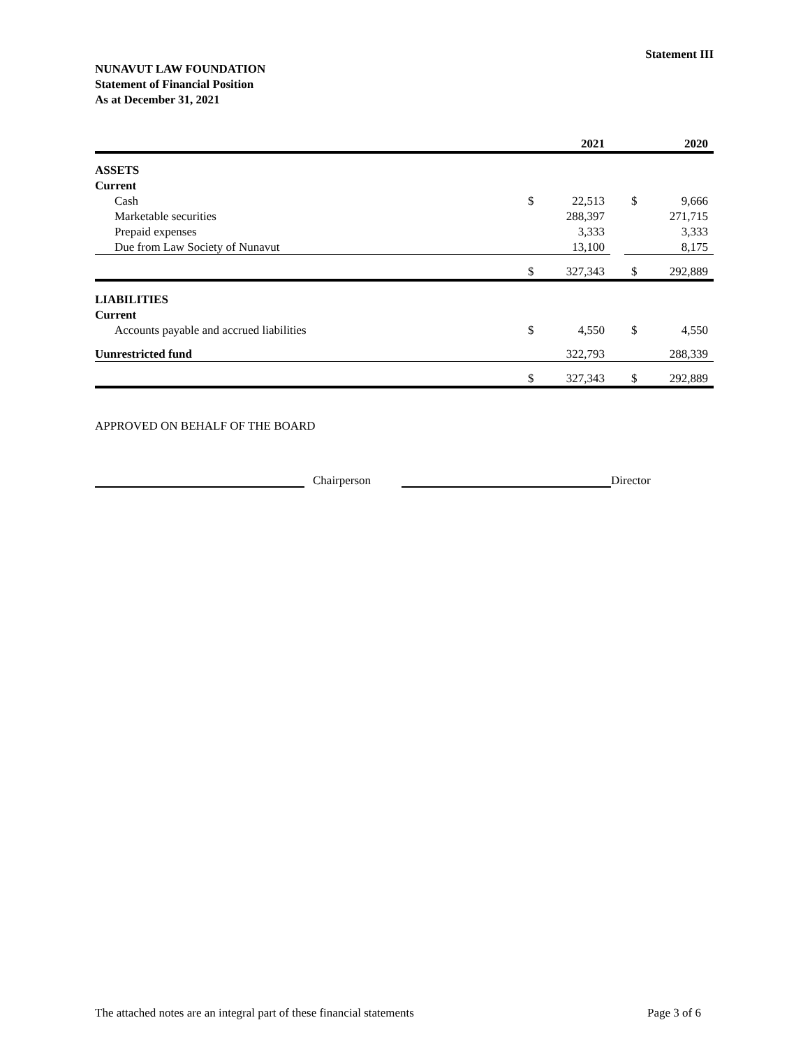Statement III
NUNAVUT LAW FOUNDATION
Statement of Financial Position
As at December 31, 2021
| | | 2021 | | | 2020 |
| --- | --- | --- | --- | --- | --- |
| ASSETS | | | | | |
| Current | | | | | |
| Cash | $ | 22,513 | | $ | 9,666 |
| Marketable securities | | 288,397 | | | 271,715 |
| Prepaid expenses | | 3,333 | | | 3,333 |
| Due from Law Society of Nunavut | | 13,100 | | | 8,175 |
| | $ | 327,343 | | $ | 292,889 |
| LIABILITIES | | | | | |
| Current | | | | | |
| Accounts payable and accrued liabilities | $ | 4,550 | | $ | 4,550 |
| Uunrestricted fund | | 322,793 | | | 288,339 |
| | $ | 327,343 | | $ | 292,889 |
APPROVED ON BEHALF OF THE BOARD
Chairperson
Director
The attached notes are an integral part of these financial statements Page 3 of 6